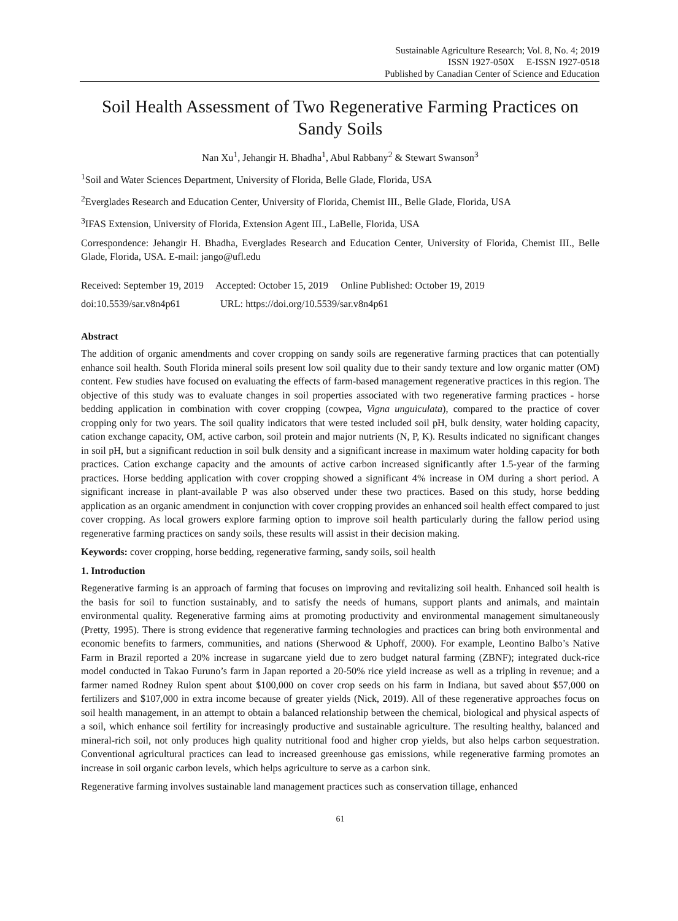Sustainable Agriculture Research; Vol. 8, No. 4; 2019
ISSN 1927-050X E-ISSN 1927-0518
Published by Canadian Center of Science and Education
Soil Health Assessment of Two Regenerative Farming Practices on Sandy Soils
Nan Xu<sup>1</sup>, Jehangir H. Bhadha<sup>1</sup>, Abul Rabbany<sup>2</sup> & Stewart Swanson<sup>3</sup>
<sup>1</sup> Soil and Water Sciences Department, University of Florida, Belle Glade, Florida, USA
<sup>2</sup> Everglades Research and Education Center, University of Florida, Chemist III., Belle Glade, Florida, USA
<sup>3</sup> IFAS Extension, University of Florida, Extension Agent III., LaBelle, Florida, USA
Correspondence: Jehangir H. Bhadha, Everglades Research and Education Center, University of Florida, Chemist III., Belle Glade, Florida, USA. E-mail: jango@ufl.edu
Received: September 19, 2019 Accepted: October 15, 2019 Online Published: October 19, 2019
doi:10.5539/sar.v8n4p61 URL: https://doi.org/10.5539/sar.v8n4p61
Abstract
The addition of organic amendments and cover cropping on sandy soils are regenerative farming practices that can potentially enhance soil health. South Florida mineral soils present low soil quality due to their sandy texture and low organic matter (OM) content. Few studies have focused on evaluating the effects of farm-based management regenerative practices in this region. The objective of this study was to evaluate changes in soil properties associated with two regenerative farming practices - horse bedding application in combination with cover cropping (cowpea, Vigna unguiculata), compared to the practice of cover cropping only for two years. The soil quality indicators that were tested included soil pH, bulk density, water holding capacity, cation exchange capacity, OM, active carbon, soil protein and major nutrients (N, P, K). Results indicated no significant changes in soil pH, but a significant reduction in soil bulk density and a significant increase in maximum water holding capacity for both practices. Cation exchange capacity and the amounts of active carbon increased significantly after 1.5-year of the farming practices. Horse bedding application with cover cropping showed a significant 4% increase in OM during a short period. A significant increase in plant-available P was also observed under these two practices. Based on this study, horse bedding application as an organic amendment in conjunction with cover cropping provides an enhanced soil health effect compared to just cover cropping. As local growers explore farming option to improve soil health particularly during the fallow period using regenerative farming practices on sandy soils, these results will assist in their decision making.
Keywords: cover cropping, horse bedding, regenerative farming, sandy soils, soil health
1. Introduction
Regenerative farming is an approach of farming that focuses on improving and revitalizing soil health. Enhanced soil health is the basis for soil to function sustainably, and to satisfy the needs of humans, support plants and animals, and maintain environmental quality. Regenerative farming aims at promoting productivity and environmental management simultaneously (Pretty, 1995). There is strong evidence that regenerative farming technologies and practices can bring both environmental and economic benefits to farmers, communities, and nations (Sherwood & Uphoff, 2000). For example, Leontino Balbo’s Native Farm in Brazil reported a 20% increase in sugarcane yield due to zero budget natural farming (ZBNF); integrated duck-rice model conducted in Takao Furuno’s farm in Japan reported a 20-50% rice yield increase as well as a tripling in revenue; and a farmer named Rodney Rulon spent about $100,000 on cover crop seeds on his farm in Indiana, but saved about $57,000 on fertilizers and $107,000 in extra income because of greater yields (Nick, 2019). All of these regenerative approaches focus on soil health management, in an attempt to obtain a balanced relationship between the chemical, biological and physical aspects of a soil, which enhance soil fertility for increasingly productive and sustainable agriculture. The resulting healthy, balanced and mineral-rich soil, not only produces high quality nutritional food and higher crop yields, but also helps carbon sequestration. Conventional agricultural practices can lead to increased greenhouse gas emissions, while regenerative farming promotes an increase in soil organic carbon levels, which helps agriculture to serve as a carbon sink.
Regenerative farming involves sustainable land management practices such as conservation tillage, enhanced
61